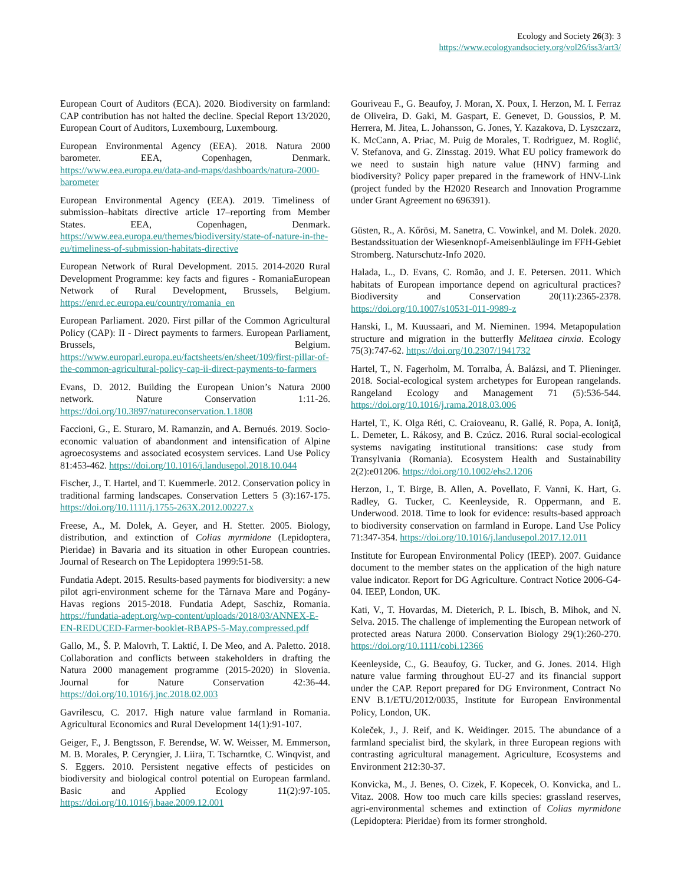Ecology and Society 26(3): 3
https://www.ecologyandsociety.org/vol26/iss3/art3/
European Court of Auditors (ECA). 2020. Biodiversity on farmland: CAP contribution has not halted the decline. Special Report 13/2020, European Court of Auditors, Luxembourg, Luxembourg.
European Environmental Agency (EEA). 2018. Natura 2000 barometer. EEA, Copenhagen, Denmark. https://www.eea.europa.eu/data-and-maps/dashboards/natura-2000-barometer
European Environmental Agency (EEA). 2019. Timeliness of submission–habitats directive article 17–reporting from Member States. EEA, Copenhagen, Denmark. https://www.eea.europa.eu/themes/biodiversity/state-of-nature-in-the-eu/timeliness-of-submission-habitats-directive
European Network of Rural Development. 2015. 2014-2020 Rural Development Programme: key facts and figures - RomaniaEuropean Network of Rural Development, Brussels, Belgium. https://enrd.ec.europa.eu/country/romania_en
European Parliament. 2020. First pillar of the Common Agricultural Policy (CAP): II - Direct payments to farmers. European Parliament, Brussels, Belgium. https://www.europarl.europa.eu/factsheets/en/sheet/109/first-pillar-of-the-common-agricultural-policy-cap-ii-direct-payments-to-farmers
Evans, D. 2012. Building the European Union’s Natura 2000 network. Nature Conservation 1:11-26. https://doi.org/10.3897/natureconservation.1.1808
Faccioni, G., E. Sturaro, M. Ramanzin, and A. Bernués. 2019. Socio-economic valuation of abandonment and intensification of Alpine agroecosystems and associated ecosystem services. Land Use Policy 81:453-462. https://doi.org/10.1016/j.landusepol.2018.10.044
Fischer, J., T. Hartel, and T. Kuemmerle. 2012. Conservation policy in traditional farming landscapes. Conservation Letters 5 (3):167-175. https://doi.org/10.1111/j.1755-263X.2012.00227.x
Freese, A., M. Dolek, A. Geyer, and H. Stetter. 2005. Biology, distribution, and extinction of Colias myrmidone (Lepidoptera, Pieridae) in Bavaria and its situation in other European countries. Journal of Research on The Lepidoptera 1999:51-58.
Fundatia Adept. 2015. Results-based payments for biodiversity: a new pilot agri-environment scheme for the Târnava Mare and Pogány-Havas regions 2015-2018. Fundatia Adept, Saschiz, Romania. https://fundatia-adept.org/wp-content/uploads/2018/03/ANNEX-E-EN-REDUCED-Farmer-booklet-RBAPS-5-May.compressed.pdf
Gallo, M., Š. P. Malovrh, T. Laktić, I. De Meo, and A. Paletto. 2018. Collaboration and conflicts between stakeholders in drafting the Natura 2000 management programme (2015-2020) in Slovenia. Journal for Nature Conservation 42:36-44. https://doi.org/10.1016/j.jnc.2018.02.003
Gavrilescu, C. 2017. High nature value farmland in Romania. Agricultural Economics and Rural Development 14(1):91-107.
Geiger, F., J. Bengtsson, F. Berendse, W. W. Weisser, M. Emmerson, M. B. Morales, P. Ceryngier, J. Liira, T. Tscharntke, C. Winqvist, and S. Eggers. 2010. Persistent negative effects of pesticides on biodiversity and biological control potential on European farmland. Basic and Applied Ecology 11(2):97-105. https://doi.org/10.1016/j.baae.2009.12.001
Gouriveau F., G. Beaufoy, J. Moran, X. Poux, I. Herzon, M. I. Ferraz de Oliveira, D. Gaki, M. Gaspart, E. Genevet, D. Goussios, P. M. Herrera, M. Jitea, L. Johansson, G. Jones, Y. Kazakova, D. Lyszczarz, K. McCann, A. Priac, M. Puig de Morales, T. Rodriguez, M. Roglić, V. Stefanova, and G. Zinsstag. 2019. What EU policy framework do we need to sustain high nature value (HNV) farming and biodiversity? Policy paper prepared in the framework of HNV-Link (project funded by the H2020 Research and Innovation Programme under Grant Agreement no 696391).
Güsten, R., A. Kőrösi, M. Sanetra, C. Vowinkel, and M. Dolek. 2020. Bestandssituation der Wiesenknopf-Ameisenbläulinge im FFH-Gebiet Stromberg. Naturschutz-Info 2020.
Halada, L., D. Evans, C. Romão, and J. E. Petersen. 2011. Which habitats of European importance depend on agricultural practices? Biodiversity and Conservation 20(11):2365-2378. https://doi.org/10.1007/s10531-011-9989-z
Hanski, I., M. Kuussaari, and M. Nieminen. 1994. Metapopulation structure and migration in the butterfly Melitaea cinxia. Ecology 75(3):747-62. https://doi.org/10.2307/1941732
Hartel, T., N. Fagerholm, M. Torralba, Á. Balázsi, and T. Plieninger. 2018. Social-ecological system archetypes for European rangelands. Rangeland Ecology and Management 71 (5):536-544. https://doi.org/10.1016/j.rama.2018.03.006
Hartel, T., K. Olga Réti, C. Craioveanu, R. Gallé, R. Popa, A. Ioniţă, L. Demeter, L. Rákosy, and B. Czúcz. 2016. Rural social-ecological systems navigating institutional transitions: case study from Transylvania (Romania). Ecosystem Health and Sustainability 2(2):e01206. https://doi.org/10.1002/ehs2.1206
Herzon, I., T. Birge, B. Allen, A. Povellato, F. Vanni, K. Hart, G. Radley, G. Tucker, C. Keenleyside, R. Oppermann, and E. Underwood. 2018. Time to look for evidence: results-based approach to biodiversity conservation on farmland in Europe. Land Use Policy 71:347-354. https://doi.org/10.1016/j.landusepol.2017.12.011
Institute for European Environmental Policy (IEEP). 2007. Guidance document to the member states on the application of the high nature value indicator. Report for DG Agriculture. Contract Notice 2006-G4-04. IEEP, London, UK.
Kati, V., T. Hovardas, M. Dieterich, P. L. Ibisch, B. Mihok, and N. Selva. 2015. The challenge of implementing the European network of protected areas Natura 2000. Conservation Biology 29(1):260-270. https://doi.org/10.1111/cobi.12366
Keenleyside, C., G. Beaufoy, G. Tucker, and G. Jones. 2014. High nature value farming throughout EU-27 and its financial support under the CAP. Report prepared for DG Environment, Contract No ENV B.1/ETU/2012/0035, Institute for European Environmental Policy, London, UK.
Koleček, J., J. Reif, and K. Weidinger. 2015. The abundance of a farmland specialist bird, the skylark, in three European regions with contrasting agricultural management. Agriculture, Ecosystems and Environment 212:30-37.
Konvicka, M., J. Benes, O. Cizek, F. Kopecek, O. Konvicka, and L. Vitaz. 2008. How too much care kills species: grassland reserves, agri-environmental schemes and extinction of Colias myrmidone (Lepidoptera: Pieridae) from its former stronghold.